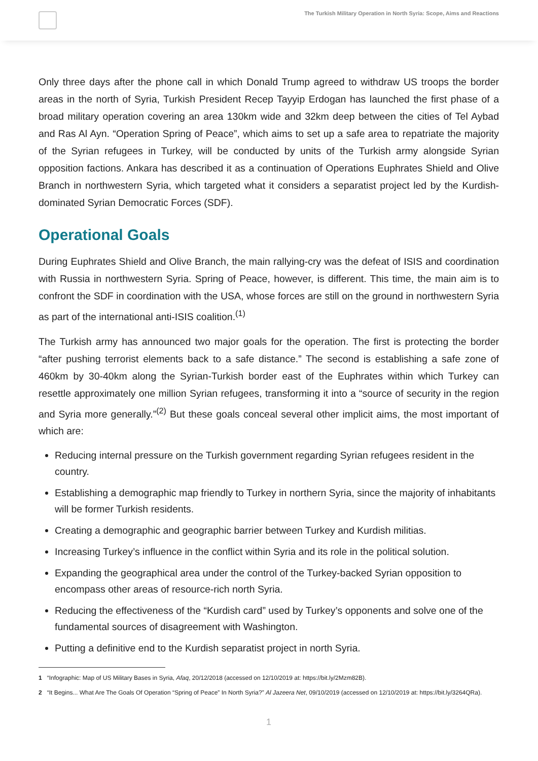The Turkish Military Operation in North Syria: Scope, Aims and Reactions
Only three days after the phone call in which Donald Trump agreed to withdraw US troops the border areas in the north of Syria, Turkish President Recep Tayyip Erdogan has launched the first phase of a broad military operation covering an area 130km wide and 32km deep between the cities of Tel Aybad and Ras Al Ayn. “Operation Spring of Peace”, which aims to set up a safe area to repatriate the majority of the Syrian refugees in Turkey, will be conducted by units of the Turkish army alongside Syrian opposition factions. Ankara has described it as a continuation of Operations Euphrates Shield and Olive Branch in northwestern Syria, which targeted what it considers a separatist project led by the Kurdish-dominated Syrian Democratic Forces (SDF).
Operational Goals
During Euphrates Shield and Olive Branch, the main rallying-cry was the defeat of ISIS and coordination with Russia in northwestern Syria. Spring of Peace, however, is different. This time, the main aim is to confront the SDF in coordination with the USA, whose forces are still on the ground in northwestern Syria as part of the international anti-ISIS coalition.<sup>(1)</sup>
The Turkish army has announced two major goals for the operation. The first is protecting the border “after pushing terrorist elements back to a safe distance.” The second is establishing a safe zone of 460km by 30-40km along the Syrian-Turkish border east of the Euphrates within which Turkey can resettle approximately one million Syrian refugees, transforming it into a “source of security in the region and Syria more generally.”<sup>(2)</sup> But these goals conceal several other implicit aims, the most important of which are:
Reducing internal pressure on the Turkish government regarding Syrian refugees resident in the country.
Establishing a demographic map friendly to Turkey in northern Syria, since the majority of inhabitants will be former Turkish residents.
Creating a demographic and geographic barrier between Turkey and Kurdish militias.
Increasing Turkey’s influence in the conflict within Syria and its role in the political solution.
Expanding the geographical area under the control of the Turkey-backed Syrian opposition to encompass other areas of resource-rich north Syria.
Reducing the effectiveness of the “Kurdish card” used by Turkey’s opponents and solve one of the fundamental sources of disagreement with Washington.
Putting a definitive end to the Kurdish separatist project in north Syria.
1 “Infographic: Map of US Military Bases in Syria, Afaq, 20/12/2018 (accessed on 12/10/2019 at: https://bit.ly/2Mzm82B).
2 “It Begins... What Are The Goals Of Operation “Spring of Peace” In North Syria?” Al Jazeera Net, 09/10/2019 (accessed on 12/10/2019 at: https://bit.ly/3264QRa).
1